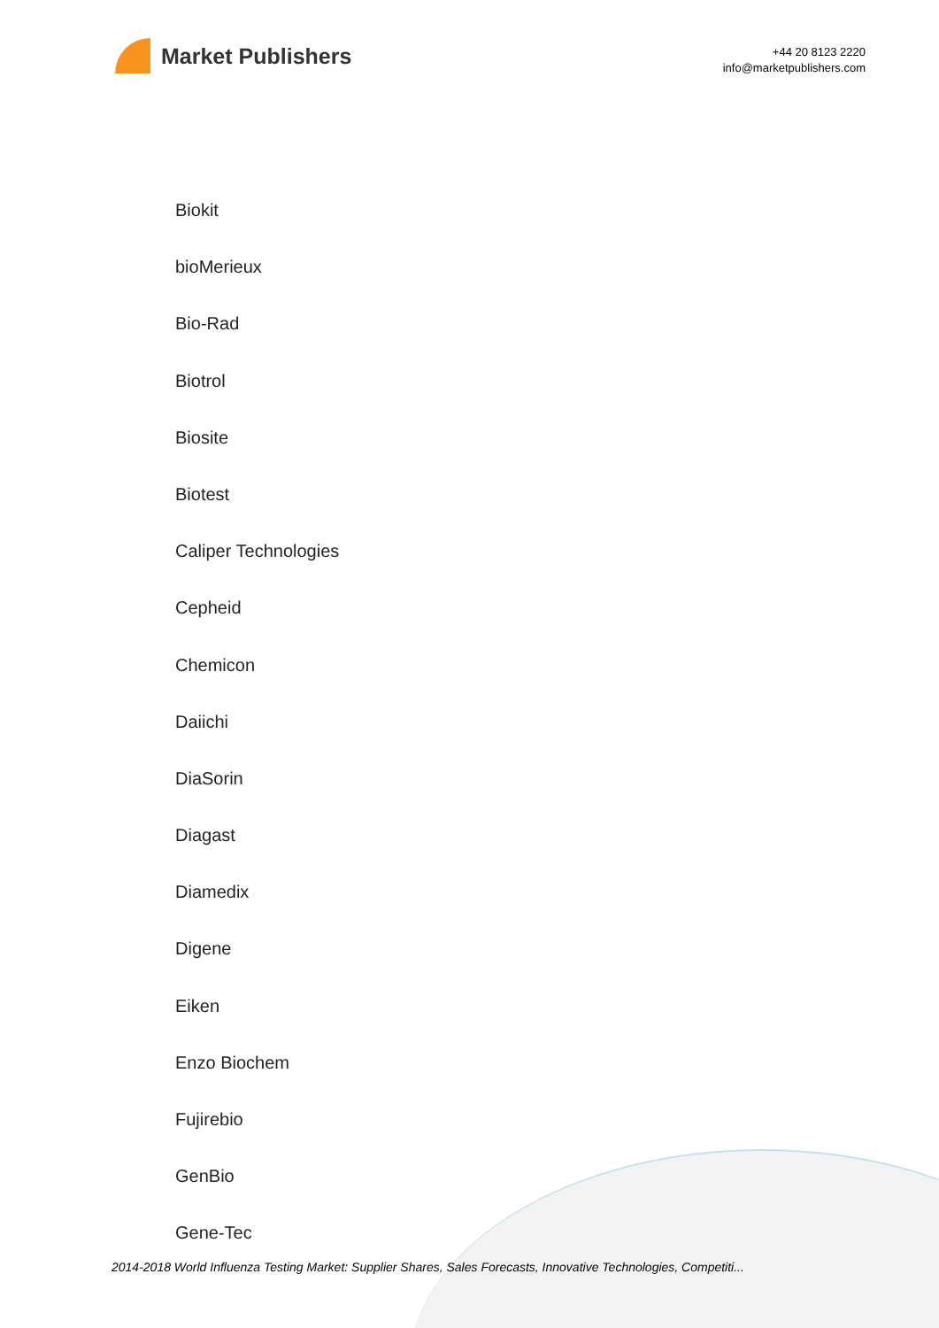Market Publishers
+44 20 8123 2220
info@marketpublishers.com
Biokit
bioMerieux
Bio-Rad
Biotrol
Biosite
Biotest
Caliper Technologies
Cepheid
Chemicon
Daiichi
DiaSorin
Diagast
Diamedix
Digene
Eiken
Enzo Biochem
Fujirebio
GenBio
Gene-Tec
2014-2018 World Influenza Testing Market: Supplier Shares, Sales Forecasts, Innovative Technologies, Competiti...